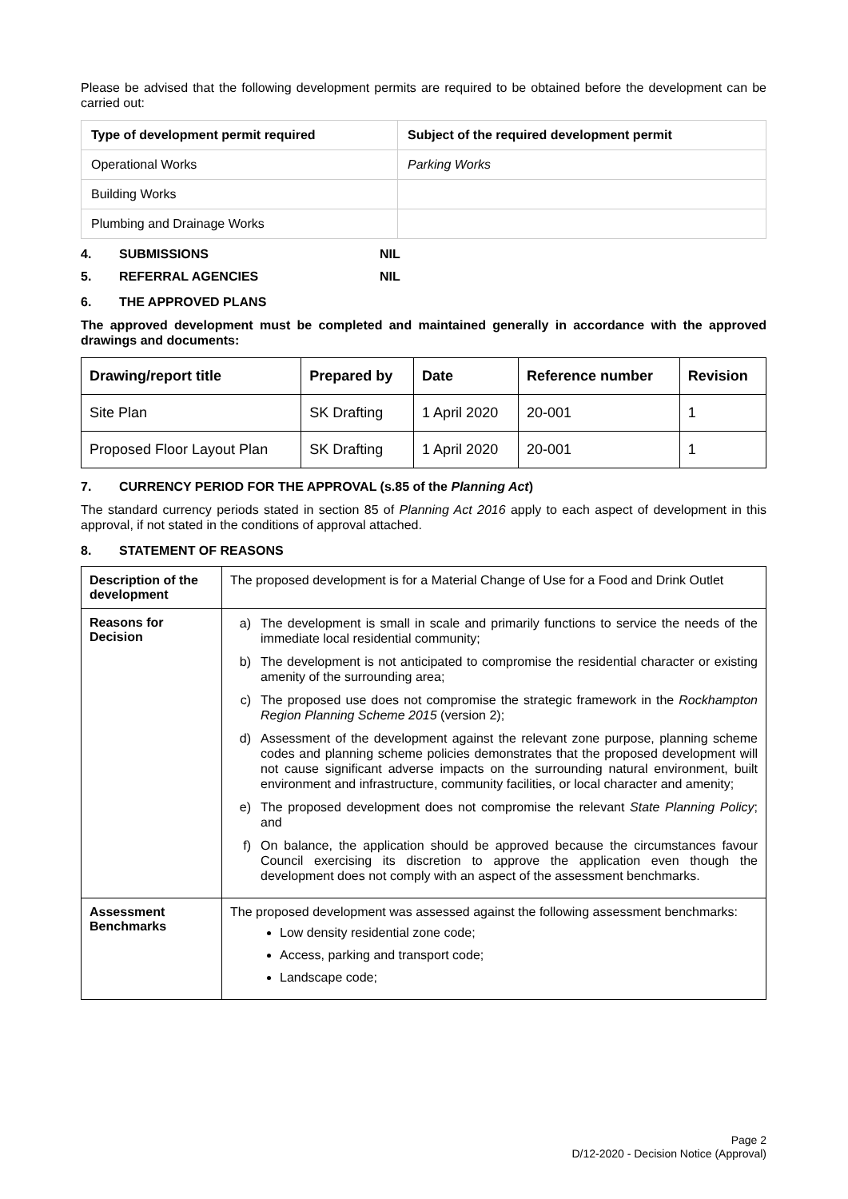Please be advised that the following development permits are required to be obtained before the development can be carried out:
| Type of development permit required | Subject of the required development permit |
| --- | --- |
| Operational Works | Parking Works |
| Building Works | |
| Plumbing and Drainage Works | |
4. SUBMISSIONS NIL
5. REFERRAL AGENCIES NIL
6. THE APPROVED PLANS
The approved development must be completed and maintained generally in accordance with the approved drawings and documents:
| Drawing/report title | Prepared by | Date | Reference number | Revision |
| --- | --- | --- | --- | --- |
| Site Plan | SK Drafting | 1 April 2020 | 20-001 | 1 |
| Proposed Floor Layout Plan | SK Drafting | 1 April 2020 | 20-001 | 1 |
7. CURRENCY PERIOD FOR THE APPROVAL (s.85 of the Planning Act)
The standard currency periods stated in section 85 of Planning Act 2016 apply to each aspect of development in this approval, if not stated in the conditions of approval attached.
8. STATEMENT OF REASONS
| Description of the development | The proposed development is for a Material Change of Use for a Food and Drink Outlet |
| Reasons for Decision | a) The development is small in scale and primarily functions to service the needs of the immediate local residential community; b) The development is not anticipated to compromise the residential character or existing amenity of the surrounding area; c) The proposed use does not compromise the strategic framework in the Rockhampton Region Planning Scheme 2015 (version 2); d) Assessment of the development against the relevant zone purpose, planning scheme codes and planning scheme policies demonstrates that the proposed development will not cause significant adverse impacts on the surrounding natural environment, built environment and infrastructure, community facilities, or local character and amenity; e) The proposed development does not compromise the relevant State Planning Policy ; and f) On balance, the application should be approved because the circumstances favour Council exercising its discretion to approve the application even though the development does not comply with an aspect of the assessment benchmarks. |
| Assessment Benchmarks | The proposed development was assessed against the following assessment benchmarks: Low density residential zone code; Access, parking and transport code; Landscape code; |
Page 2
D/12-2020 - Decision Notice (Approval)